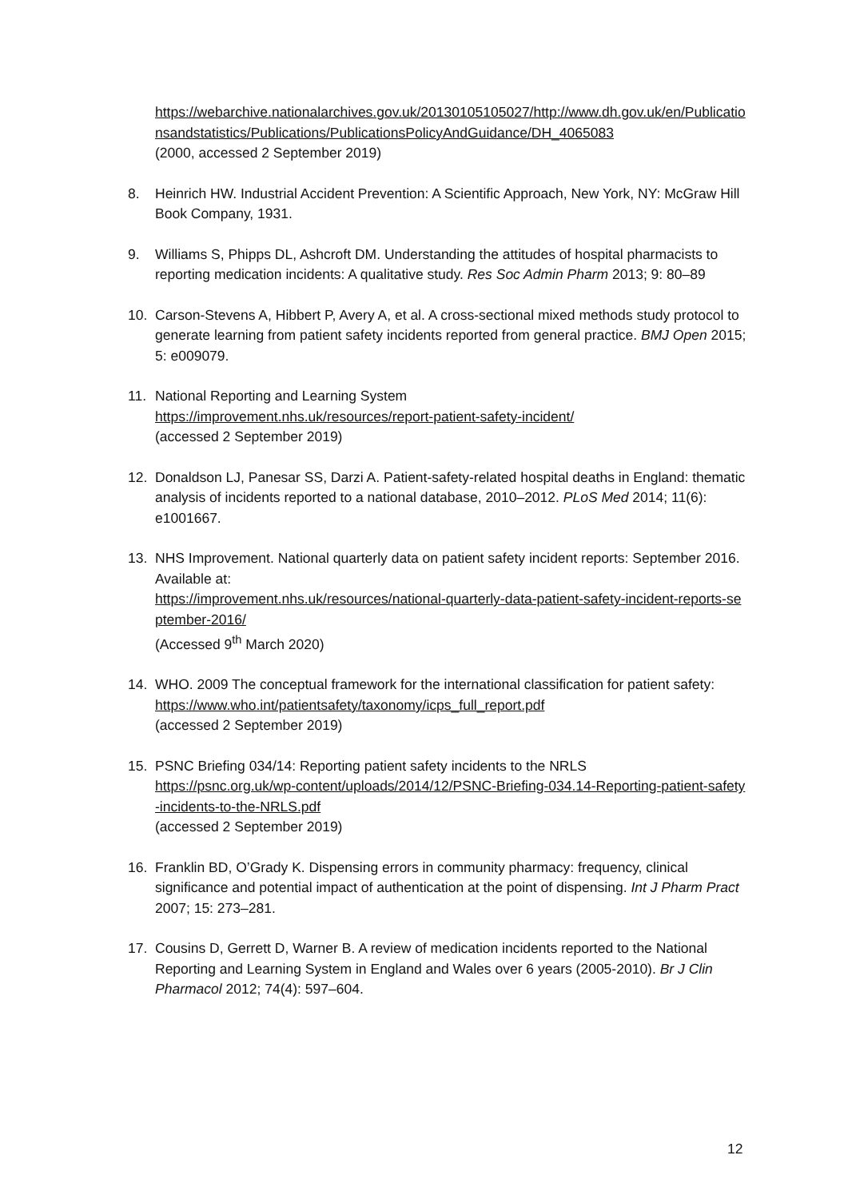https://webarchive.nationalarchives.gov.uk/20130105105027/http://www.dh.gov.uk/en/Publicationsandstatistics/Publications/PublicationsPolicyAndGuidance/DH_4065083
(2000, accessed 2 September 2019)
8. Heinrich HW. Industrial Accident Prevention: A Scientific Approach, New York, NY: McGraw Hill Book Company, 1931.
9. Williams S, Phipps DL, Ashcroft DM. Understanding the attitudes of hospital pharmacists to reporting medication incidents: A qualitative study. Res Soc Admin Pharm 2013; 9: 80–89
10. Carson-Stevens A, Hibbert P, Avery A, et al. A cross-sectional mixed methods study protocol to generate learning from patient safety incidents reported from general practice. BMJ Open 2015; 5: e009079.
11. National Reporting and Learning System
https://improvement.nhs.uk/resources/report-patient-safety-incident/
(accessed 2 September 2019)
12. Donaldson LJ, Panesar SS, Darzi A. Patient-safety-related hospital deaths in England: thematic analysis of incidents reported to a national database, 2010–2012. PLoS Med 2014; 11(6): e1001667.
13. NHS Improvement. National quarterly data on patient safety incident reports: September 2016.
Available at:
https://improvement.nhs.uk/resources/national-quarterly-data-patient-safety-incident-reports-september-2016/
(Accessed 9<sup>th</sup> March 2020)
14. WHO. 2009 The conceptual framework for the international classification for patient safety:
https://www.who.int/patientsafety/taxonomy/icps_full_report.pdf
(accessed 2 September 2019)
15. PSNC Briefing 034/14: Reporting patient safety incidents to the NRLS
https://psnc.org.uk/wp-content/uploads/2014/12/PSNC-Briefing-034.14-Reporting-patient-safety-incidents-to-the-NRLS.pdf
(accessed 2 September 2019)
16. Franklin BD, O’Grady K. Dispensing errors in community pharmacy: frequency, clinical significance and potential impact of authentication at the point of dispensing. Int J Pharm Pract 2007; 15: 273–281.
17. Cousins D, Gerrett D, Warner B. A review of medication incidents reported to the National Reporting and Learning System in England and Wales over 6 years (2005-2010). Br J Clin Pharmacol 2012; 74(4): 597–604.
12